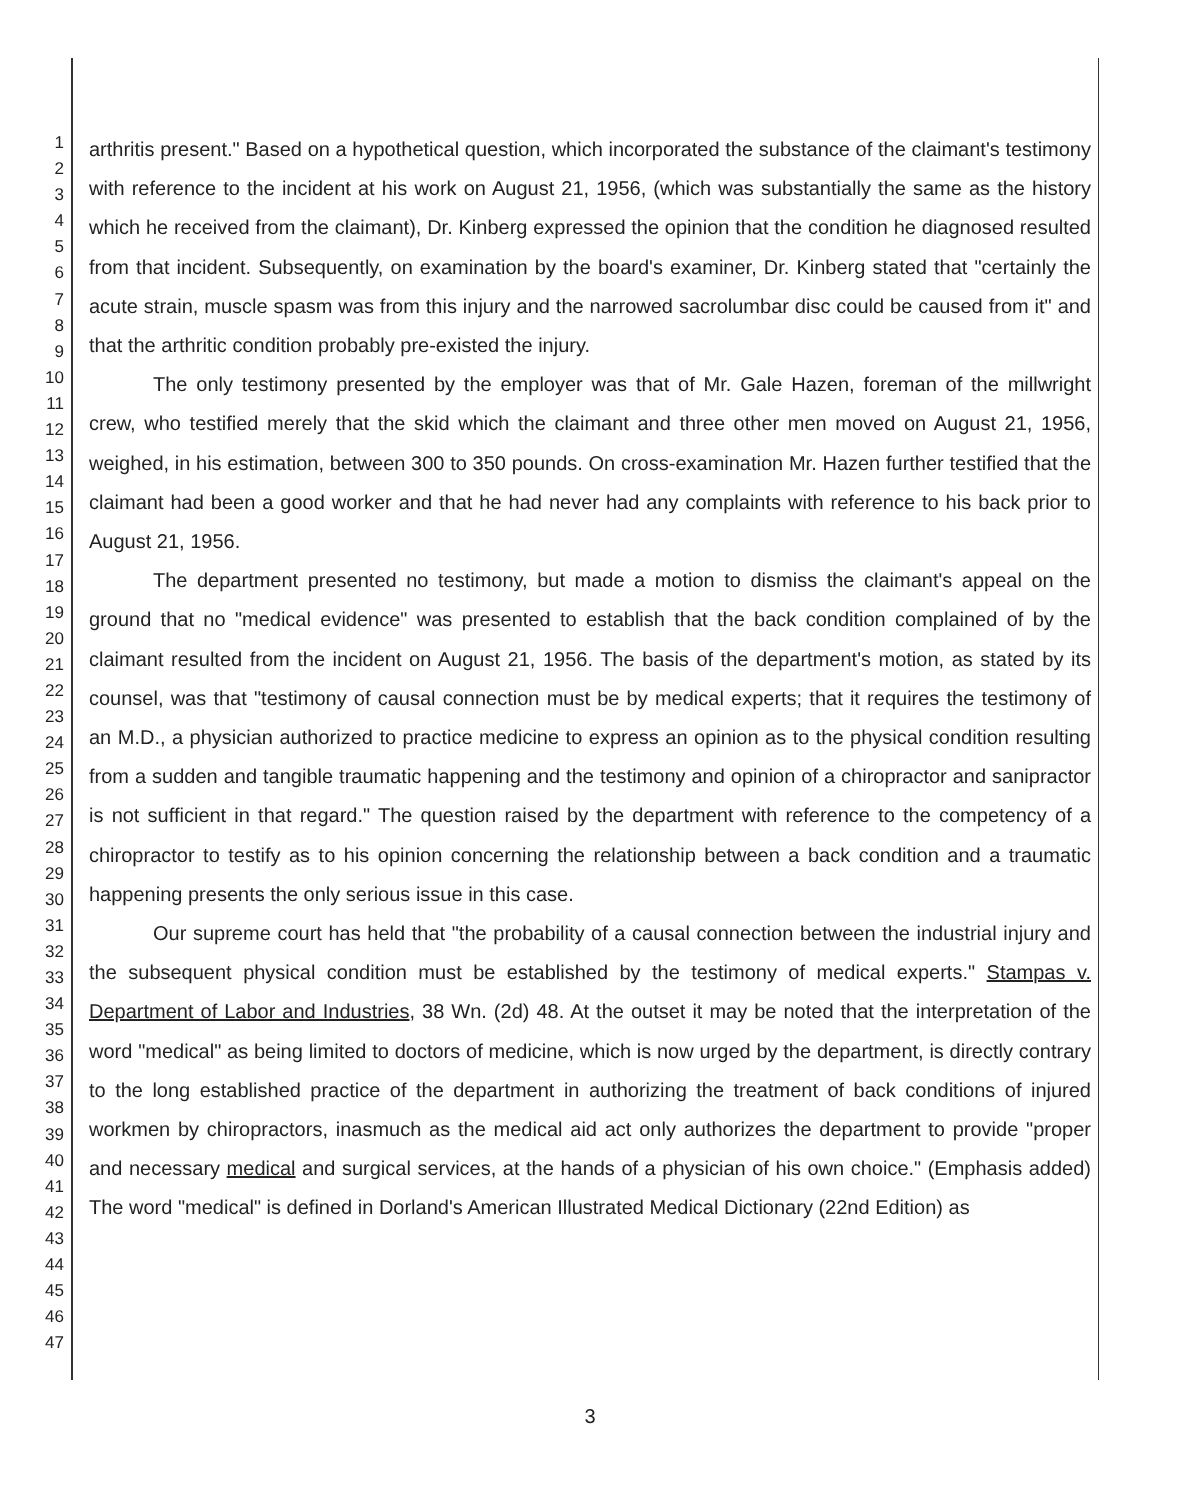1
2
3
4
5
6
7
8
9
10
11
12
13
14
15
16
17
18
19
20
21
22
23
24
25
26
27
28
29
30
31
32
33
34
35
36
37
38
39
40
41
42
43
44
45
46
47
arthritis present." Based on a hypothetical question, which incorporated the substance of the claimant's testimony with reference to the incident at his work on August 21, 1956, (which was substantially the same as the history which he received from the claimant), Dr. Kinberg expressed the opinion that the condition he diagnosed resulted from that incident. Subsequently, on examination by the board's examiner, Dr. Kinberg stated that "certainly the acute strain, muscle spasm was from this injury and the narrowed sacrolumbar disc could be caused from it" and that the arthritic condition probably pre-existed the injury.
The only testimony presented by the employer was that of Mr. Gale Hazen, foreman of the millwright crew, who testified merely that the skid which the claimant and three other men moved on August 21, 1956, weighed, in his estimation, between 300 to 350 pounds. On cross-examination Mr. Hazen further testified that the claimant had been a good worker and that he had never had any complaints with reference to his back prior to August 21, 1956.
The department presented no testimony, but made a motion to dismiss the claimant's appeal on the ground that no "medical evidence" was presented to establish that the back condition complained of by the claimant resulted from the incident on August 21, 1956. The basis of the department's motion, as stated by its counsel, was that "testimony of causal connection must be by medical experts; that it requires the testimony of an M.D., a physician authorized to practice medicine to express an opinion as to the physical condition resulting from a sudden and tangible traumatic happening and the testimony and opinion of a chiropractor and sanipractor is not sufficient in that regard." The question raised by the department with reference to the competency of a chiropractor to testify as to his opinion concerning the relationship between a back condition and a traumatic happening presents the only serious issue in this case.
Our supreme court has held that "the probability of a causal connection between the industrial injury and the subsequent physical condition must be established by the testimony of medical experts." Stampas v. Department of Labor and Industries, 38 Wn. (2d) 48. At the outset it may be noted that the interpretation of the word "medical" as being limited to doctors of medicine, which is now urged by the department, is directly contrary to the long established practice of the department in authorizing the treatment of back conditions of injured workmen by chiropractors, inasmuch as the medical aid act only authorizes the department to provide "proper and necessary medical and surgical services, at the hands of a physician of his own choice." (Emphasis added) The word "medical" is defined in Dorland's American Illustrated Medical Dictionary (22nd Edition) as
3